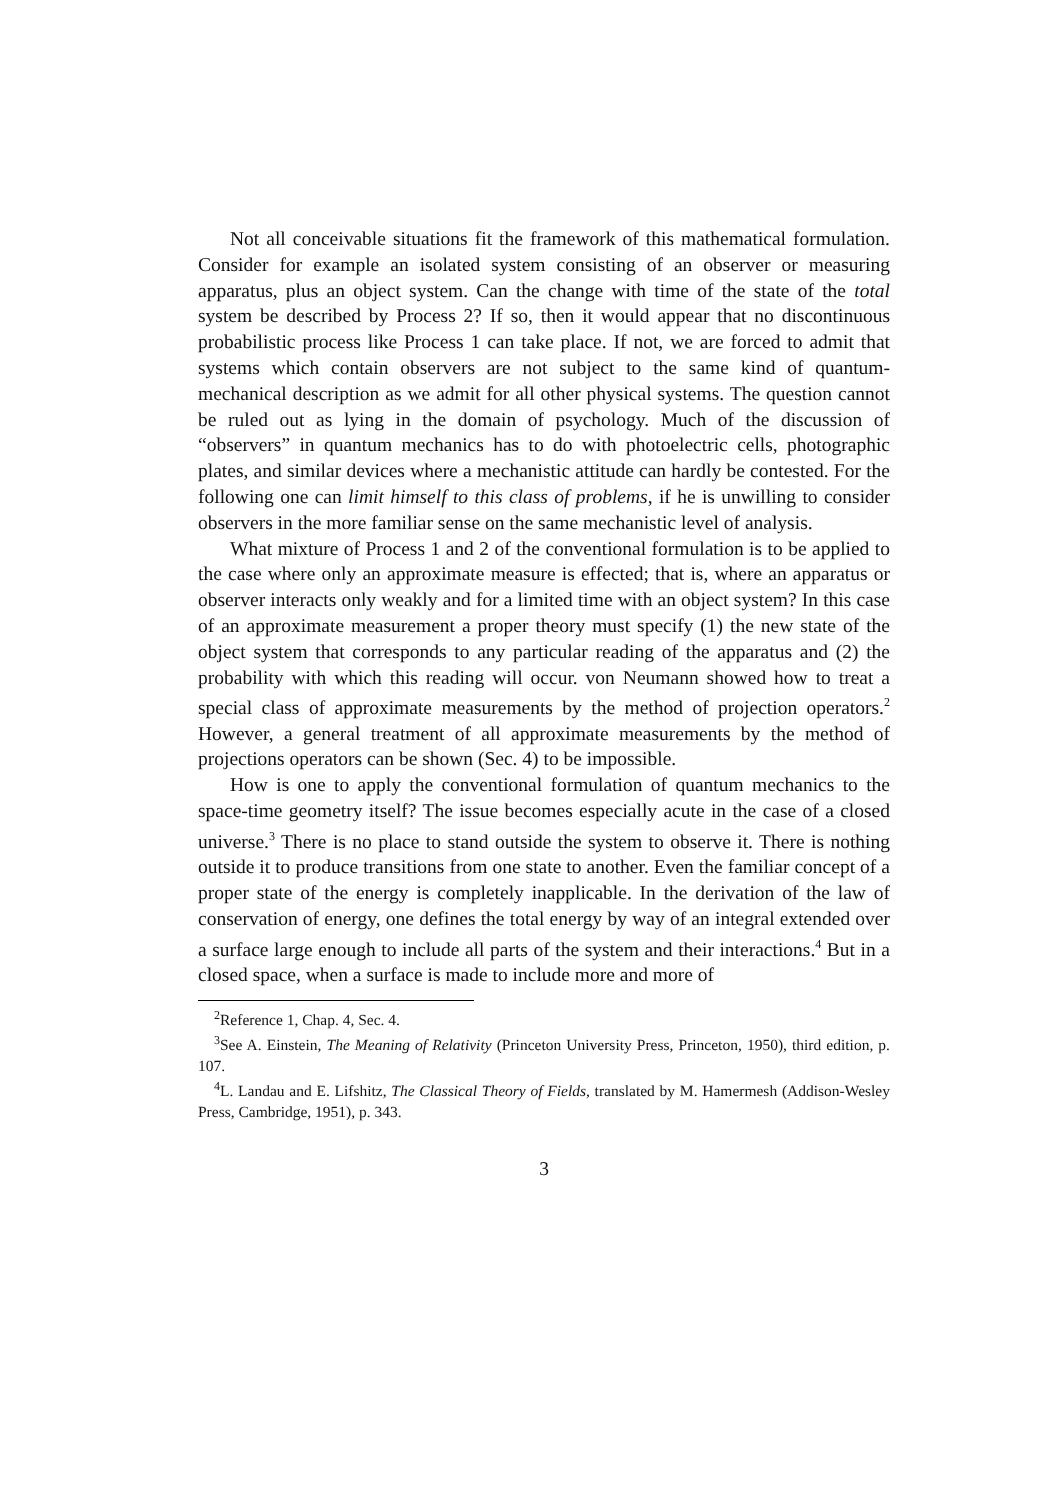Not all conceivable situations fit the framework of this mathematical formulation. Consider for example an isolated system consisting of an observer or measuring apparatus, plus an object system. Can the change with time of the state of the total system be described by Process 2? If so, then it would appear that no discontinuous probabilistic process like Process 1 can take place. If not, we are forced to admit that systems which contain observers are not subject to the same kind of quantum-mechanical description as we admit for all other physical systems. The question cannot be ruled out as lying in the domain of psychology. Much of the discussion of “observers” in quantum mechanics has to do with photoelectric cells, photographic plates, and similar devices where a mechanistic attitude can hardly be contested. For the following one can limit himself to this class of problems, if he is unwilling to consider observers in the more familiar sense on the same mechanistic level of analysis.
What mixture of Process 1 and 2 of the conventional formulation is to be applied to the case where only an approximate measure is effected; that is, where an apparatus or observer interacts only weakly and for a limited time with an object system? In this case of an approximate measurement a proper theory must specify (1) the new state of the object system that corresponds to any particular reading of the apparatus and (2) the probability with which this reading will occur. von Neumann showed how to treat a special class of approximate measurements by the method of projection operators.<sup>2</sup> However, a general treatment of all approximate measurements by the method of projections operators can be shown (Sec. 4) to be impossible.
How is one to apply the conventional formulation of quantum mechanics to the space-time geometry itself? The issue becomes especially acute in the case of a closed universe.<sup>3</sup> There is no place to stand outside the system to observe it. There is nothing outside it to produce transitions from one state to another. Even the familiar concept of a proper state of the energy is completely inapplicable. In the derivation of the law of conservation of energy, one defines the total energy by way of an integral extended over a surface large enough to include all parts of the system and their interactions.<sup>4</sup> But in a closed space, when a surface is made to include more and more of
<sup>2</sup> Reference 1, Chap. 4, Sec. 4.
<sup>3</sup> See A. Einstein, The Meaning of Relativity (Princeton University Press, Princeton, 1950), third edition, p. 107.
<sup>4</sup> L. Landau and E. Lifshitz, The Classical Theory of Fields, translated by M. Hamermesh (Addison-Wesley Press, Cambridge, 1951), p. 343.
3